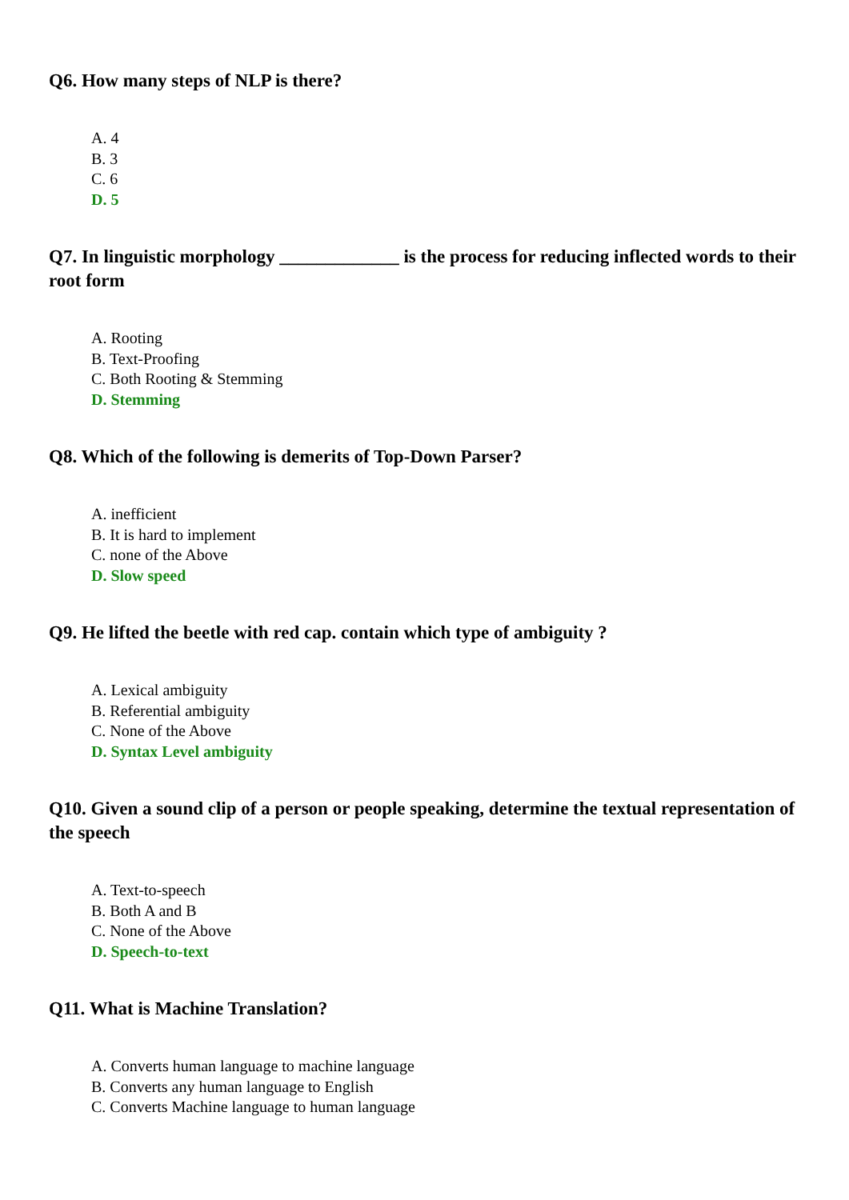Q6. How many steps of NLP is there?
A. 4
B. 3
C. 6
D. 5
Q7. In linguistic morphology _____________ is the process for reducing inflected words to their root form
A. Rooting
B. Text-Proofing
C. Both Rooting & Stemming
D. Stemming
Q8. Which of the following is demerits of Top-Down Parser?
A. inefficient
B. It is hard to implement
C. none of the Above
D. Slow speed
Q9. He lifted the beetle with red cap. contain which type of ambiguity ?
A. Lexical ambiguity
B. Referential ambiguity
C. None of the Above
D. Syntax Level ambiguity
Q10. Given a sound clip of a person or people speaking, determine the textual representation of the speech
A. Text-to-speech
B. Both A and B
C. None of the Above
D. Speech-to-text
Q11. What is Machine Translation?
A. Converts human language to machine language
B. Converts any human language to English
C. Converts Machine language to human language